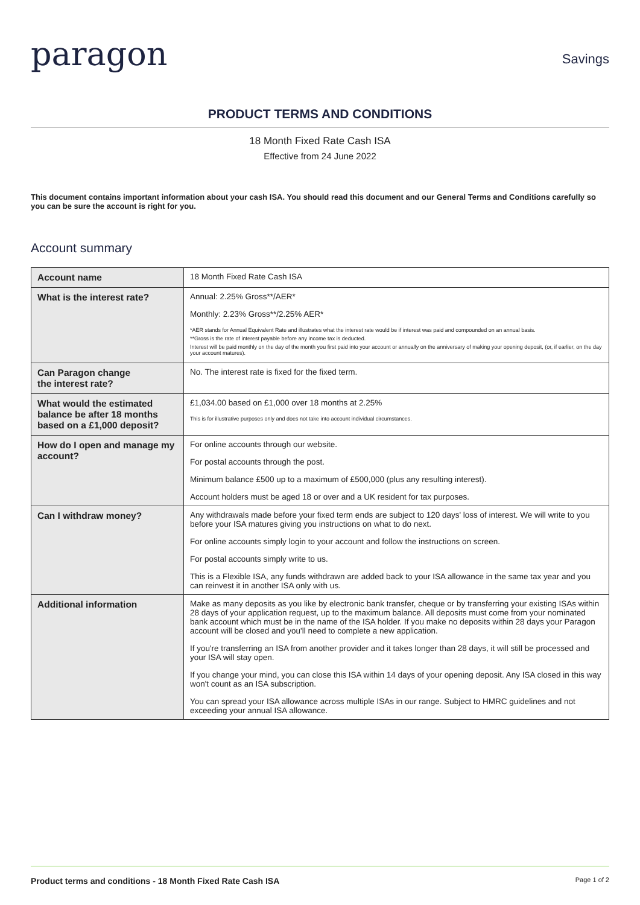paragon
Savings
PRODUCT TERMS AND CONDITIONS
18 Month Fixed Rate Cash ISA
Effective from 24 June 2022
This document contains important information about your cash ISA. You should read this document and our General Terms and Conditions carefully so you can be sure the account is right for you.
Account summary
| Account name | 18 Month Fixed Rate Cash ISA |
| What is the interest rate? | Annual: 2.25% Gross**/AER* Monthly: 2.23% Gross**/2.25% AER* *AER stands for Annual Equivalent Rate and illustrates what the interest rate would be if interest was paid and compounded on an annual basis. **Gross is the rate of interest payable before any income tax is deducted. Interest will be paid monthly on the day of the month you first paid into your account or annually on the anniversary of making your opening deposit, (or, if earlier, on the day your account matures). |
| Can Paragon change the interest rate? | No. The interest rate is fixed for the fixed term. |
| What would the estimated balance be after 18 months based on a £1,000 deposit? | £1,034.00 based on £1,000 over 18 months at 2.25% This is for illustrative purposes only and does not take into account individual circumstances. |
| How do I open and manage my account? | For online accounts through our website. For postal accounts through the post. Minimum balance £500 up to a maximum of £500,000 (plus any resulting interest). Account holders must be aged 18 or over and a UK resident for tax purposes. |
| Can I withdraw money? | Any withdrawals made before your fixed term ends are subject to 120 days' loss of interest. We will write to you before your ISA matures giving you instructions on what to do next. For online accounts simply login to your account and follow the instructions on screen. For postal accounts simply write to us. This is a Flexible ISA, any funds withdrawn are added back to your ISA allowance in the same tax year and you can reinvest it in another ISA only with us. |
| Additional information | Make as many deposits as you like by electronic bank transfer, cheque or by transferring your existing ISAs within 28 days of your application request, up to the maximum balance. All deposits must come from your nominated bank account which must be in the name of the ISA holder. If you make no deposits within 28 days your Paragon account will be closed and you'll need to complete a new application. If you're transferring an ISA from another provider and it takes longer than 28 days, it will still be processed and your ISA will stay open. If you change your mind, you can close this ISA within 14 days of your opening deposit. Any ISA closed in this way won't count as an ISA subscription. You can spread your ISA allowance across multiple ISAs in our range. Subject to HMRC guidelines and not exceeding your annual ISA allowance. |
Product terms and conditions - 18 Month Fixed Rate Cash ISA Page 1 of 2